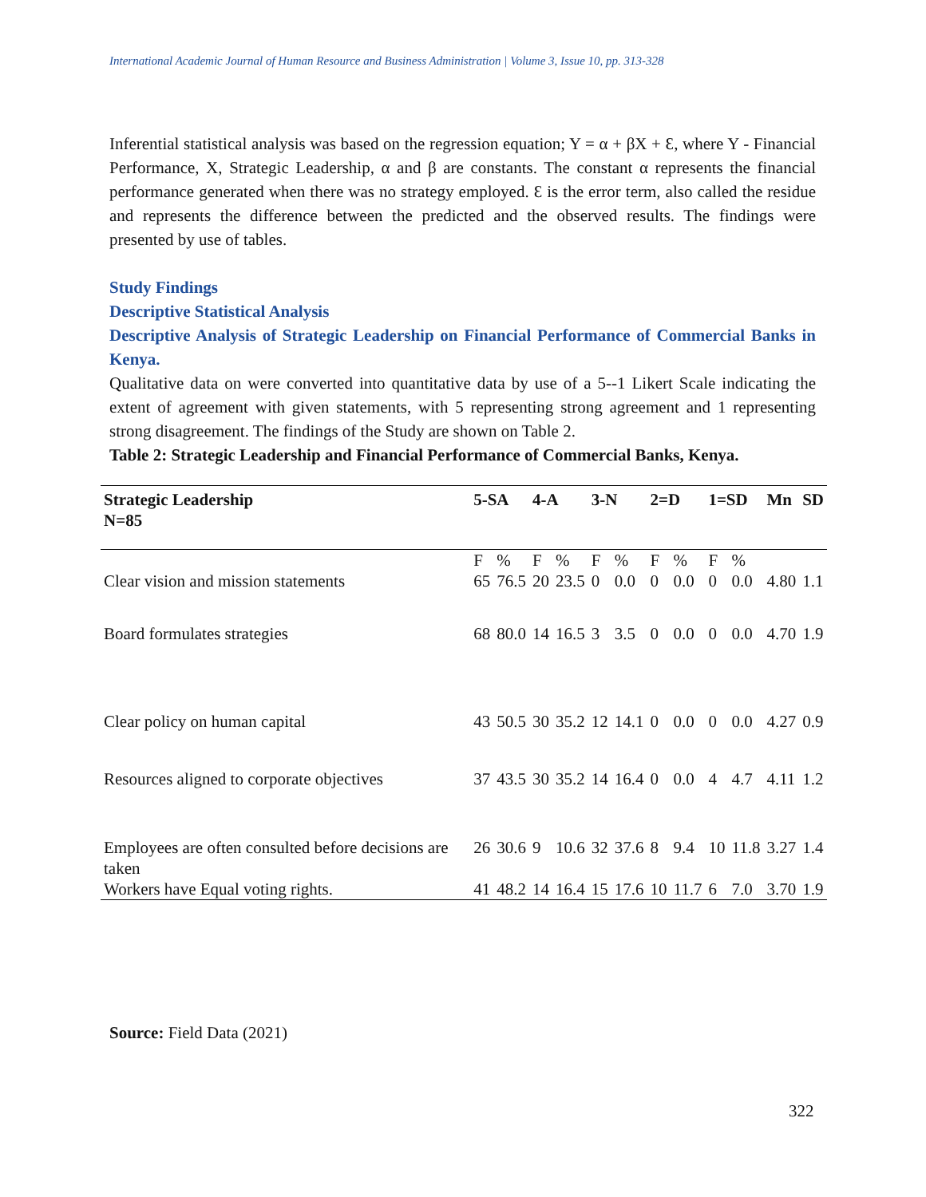International Academic Journal of Human Resource and Business Administration | Volume 3, Issue 10, pp. 313-328
Inferential statistical analysis was based on the regression equation; Y = α + βX + Ɛ, where Y - Financial Performance, X, Strategic Leadership, α and β are constants. The constant α represents the financial performance generated when there was no strategy employed. Ɛ is the error term, also called the residue and represents the difference between the predicted and the observed results. The findings were presented by use of tables.
Study Findings
Descriptive Statistical Analysis
Descriptive Analysis of Strategic Leadership on Financial Performance of Commercial Banks in Kenya.
Qualitative data on were converted into quantitative data by use of a 5--1 Likert Scale indicating the extent of agreement with given statements, with 5 representing strong agreement and 1 representing strong disagreement. The findings of the Study are shown on Table 2.
Table 2: Strategic Leadership and Financial Performance of Commercial Banks, Kenya.
| Strategic Leadership N=85 | 5-SA | | 4-A | | 3-N | | 2=D | | 1=SD | | Mn | SD |
| --- | --- | --- | --- | --- | --- | --- | --- | --- | --- | --- | --- | --- |
| Clear vision and mission statements | F 65 | % 76.5 | F 20 | % 23.5 | F 0 | % 0.0 | F 0 | % 0.0 | F 0 | % 0.0 | 4.80 | 1.1 |
| Board formulates strategies | 68 | 80.0 | 14 | 16.5 | 3 | 3.5 | 0 | 0.0 | 0 | 0.0 | 4.70 | 1.9 |
| Clear policy on human capital | 43 | 50.5 | 30 | 35.2 | 12 | 14.1 | 0 | 0.0 | 0 | 0.0 | 4.27 | 0.9 |
| Resources aligned to corporate objectives | 37 | 43.5 | 30 | 35.2 | 14 | 16.4 | 0 | 0.0 | 4 | 4.7 | 4.11 | 1.2 |
| Employees are often consulted before decisions are taken | 26 | 30.6 | 9 | 10.6 | 32 | 37.6 | 8 | 9.4 | 10 | 11.8 | 3.27 | 1.4 |
| Workers have Equal voting rights. | 41 | 48.2 | 14 | 16.4 | 15 | 17.6 | 10 | 11.7 | 6 | 7.0 | 3.70 | 1.9 |
Source: Field Data (2021)
322